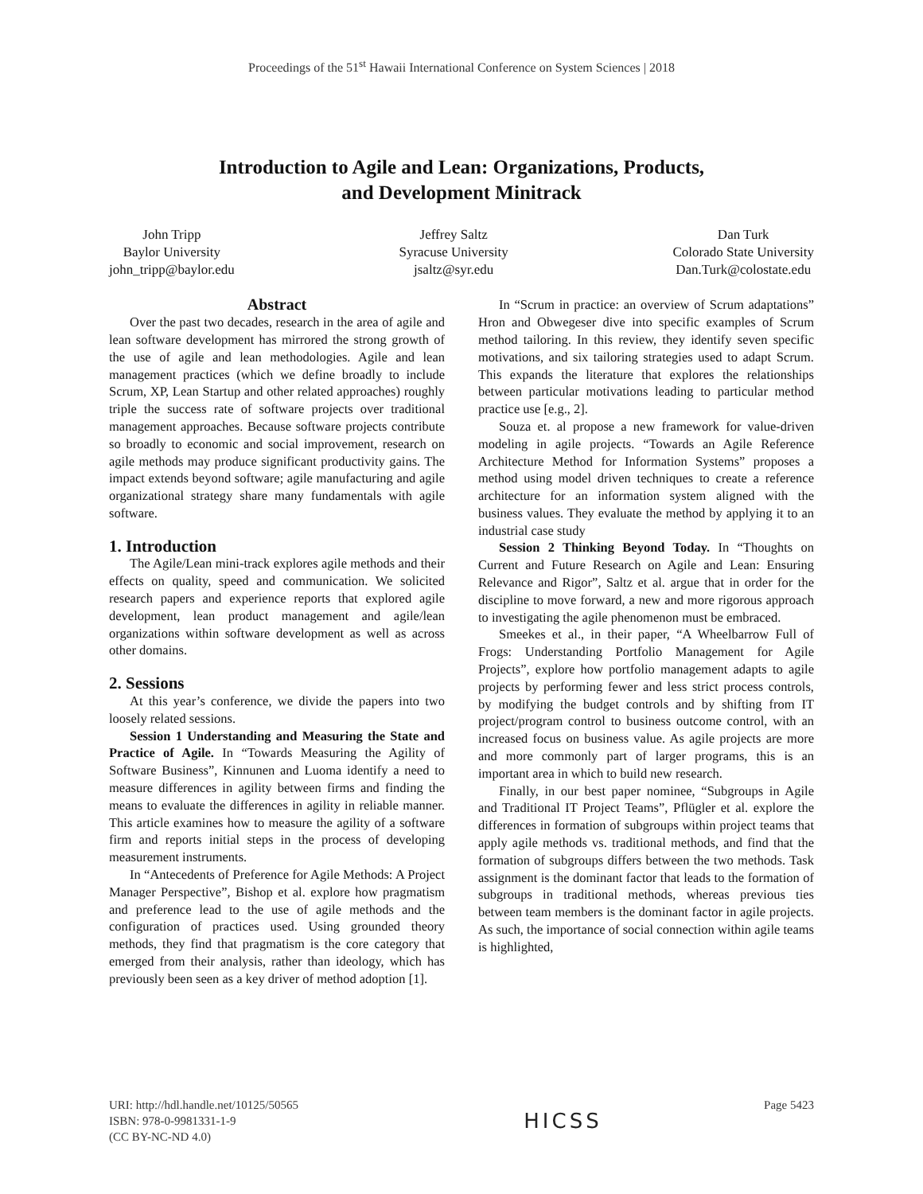Proceedings of the 51<sup>st</sup> Hawaii International Conference on System Sciences | 2018
Introduction to Agile and Lean: Organizations, Products,
and Development Minitrack
John Tripp
Baylor University
john_tripp@baylor.edu
Jeffrey Saltz
Syracuse University
jsaltz@syr.edu
Dan Turk
Colorado State University
Dan.Turk@colostate.edu
Abstract
Over the past two decades, research in the area of agile and lean software development has mirrored the strong growth of the use of agile and lean methodologies. Agile and lean management practices (which we define broadly to include Scrum, XP, Lean Startup and other related approaches) roughly triple the success rate of software projects over traditional management approaches. Because software projects contribute so broadly to economic and social improvement, research on agile methods may produce significant productivity gains. The impact extends beyond software; agile manufacturing and agile organizational strategy share many fundamentals with agile software.
1. Introduction
The Agile/Lean mini-track explores agile methods and their effects on quality, speed and communication. We solicited research papers and experience reports that explored agile development, lean product management and agile/lean organizations within software development as well as across other domains.
2. Sessions
At this year’s conference, we divide the papers into two loosely related sessions.
Session 1 Understanding and Measuring the State and Practice of Agile. In “Towards Measuring the Agility of Software Business”, Kinnunen and Luoma identify a need to measure differences in agility between firms and finding the means to evaluate the differences in agility in reliable manner. This article examines how to measure the agility of a software firm and reports initial steps in the process of developing measurement instruments.
In “Antecedents of Preference for Agile Methods: A Project Manager Perspective”, Bishop et al. explore how pragmatism and preference lead to the use of agile methods and the configuration of practices used. Using grounded theory methods, they find that pragmatism is the core category that emerged from their analysis, rather than ideology, which has previously been seen as a key driver of method adoption [1].
In “Scrum in practice: an overview of Scrum adaptations” Hron and Obwegeser dive into specific examples of Scrum method tailoring. In this review, they identify seven specific motivations, and six tailoring strategies used to adapt Scrum. This expands the literature that explores the relationships between particular motivations leading to particular method practice use [e.g., 2].
Souza et. al propose a new framework for value-driven modeling in agile projects. “Towards an Agile Reference Architecture Method for Information Systems” proposes a method using model driven techniques to create a reference architecture for an information system aligned with the business values. They evaluate the method by applying it to an industrial case study
Session 2 Thinking Beyond Today. In “Thoughts on Current and Future Research on Agile and Lean: Ensuring Relevance and Rigor”, Saltz et al. argue that in order for the discipline to move forward, a new and more rigorous approach to investigating the agile phenomenon must be embraced.
Smeekes et al., in their paper, “A Wheelbarrow Full of Frogs: Understanding Portfolio Management for Agile Projects”, explore how portfolio management adapts to agile projects by performing fewer and less strict process controls, by modifying the budget controls and by shifting from IT project/program control to business outcome control, with an increased focus on business value. As agile projects are more and more commonly part of larger programs, this is an important area in which to build new research.
Finally, in our best paper nominee, “Subgroups in Agile and Traditional IT Project Teams”, Pflügler et al. explore the differences in formation of subgroups within project teams that apply agile methods vs. traditional methods, and find that the formation of subgroups differs between the two methods. Task assignment is the dominant factor that leads to the formation of subgroups in traditional methods, whereas previous ties between team members is the dominant factor in agile projects. As such, the importance of social connection within agile teams is highlighted,
URI: http://hdl.handle.net/10125/50565
ISBN: 978-0-9981331-1-9
(CC BY-NC-ND 4.0)
HICSS
Page 5423